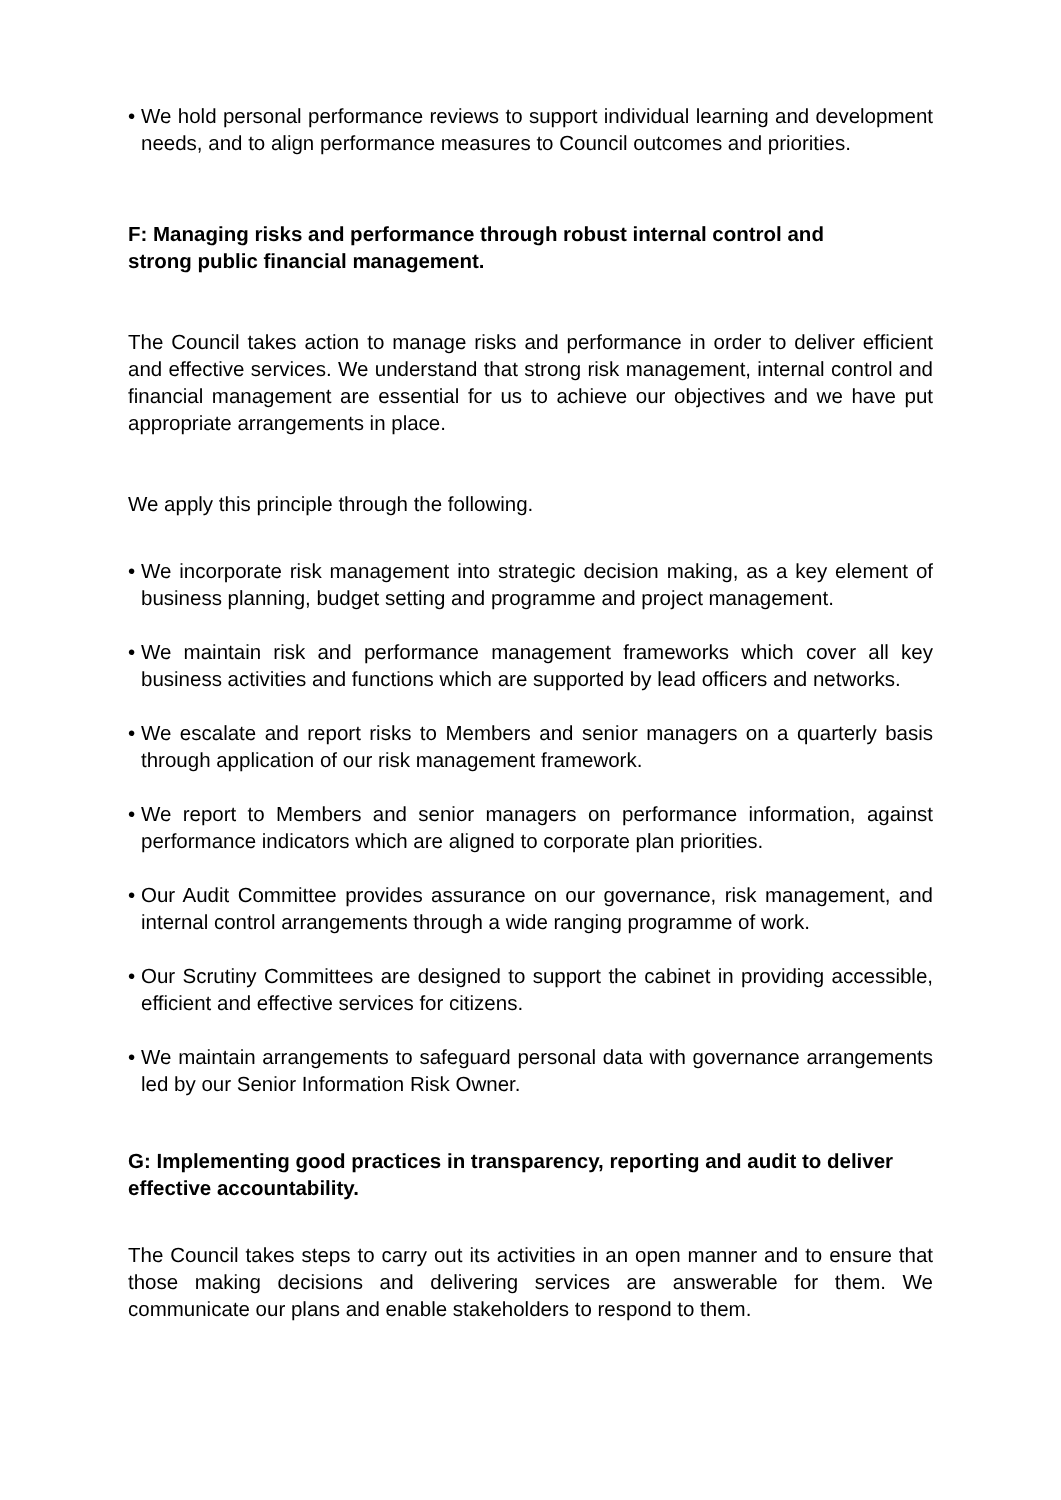• We hold personal performance reviews to support individual learning and development needs, and to align performance measures to Council outcomes and priorities.
F: Managing risks and performance through robust internal control and
strong public financial management.
The Council takes action to manage risks and performance in order to deliver efficient and effective services. We understand that strong risk management, internal control and financial management are essential for us to achieve our objectives and we have put appropriate arrangements in place.
We apply this principle through the following.
• We incorporate risk management into strategic decision making, as a key element of business planning, budget setting and programme and project management.
• We maintain risk and performance management frameworks which cover all key business activities and functions which are supported by lead officers and networks.
• We escalate and report risks to Members and senior managers on a quarterly basis through application of our risk management framework.
• We report to Members and senior managers on performance information, against performance indicators which are aligned to corporate plan priorities.
• Our Audit Committee provides assurance on our governance, risk management, and internal control arrangements through a wide ranging programme of work.
• Our Scrutiny Committees are designed to support the cabinet in providing accessible, efficient and effective services for citizens.
• We maintain arrangements to safeguard personal data with governance arrangements led by our Senior Information Risk Owner.
G: Implementing good practices in transparency, reporting and audit to deliver effective accountability.
The Council takes steps to carry out its activities in an open manner and to ensure that those making decisions and delivering services are answerable for them. We communicate our plans and enable stakeholders to respond to them.